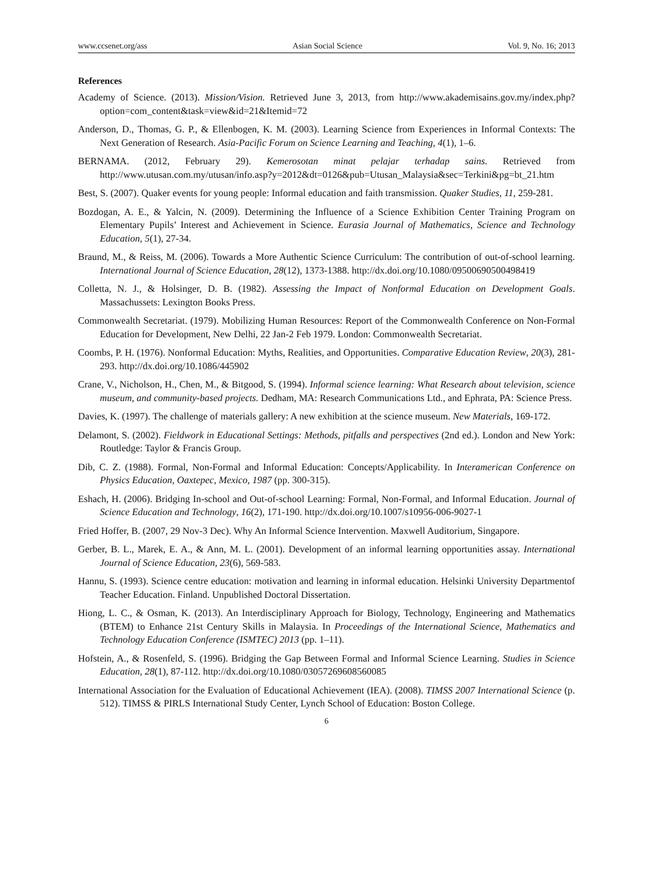www.ccsenet.org/ass Asian Social Science Vol. 9, No. 16; 2013
References
Academy of Science. (2013). Mission/Vision. Retrieved June 3, 2013, from http://www.akademisains.gov.my/index.php?option=com_content&task=view&id=21&Itemid=72
Anderson, D., Thomas, G. P., & Ellenbogen, K. M. (2003). Learning Science from Experiences in Informal Contexts: The Next Generation of Research. Asia-Pacific Forum on Science Learning and Teaching, 4(1), 1–6.
BERNAMA. (2012, February 29). Kemerosotan minat pelajar terhadap sains. Retrieved from http://www.utusan.com.my/utusan/info.asp?y=2012&dt=0126&pub=Utusan_Malaysia&sec=Terkini&pg=bt_21.htm
Best, S. (2007). Quaker events for young people: Informal education and faith transmission. Quaker Studies, 11, 259-281.
Bozdogan, A. E., & Yalcin, N. (2009). Determining the Influence of a Science Exhibition Center Training Program on Elementary Pupils’ Interest and Achievement in Science. Eurasia Journal of Mathematics, Science and Technology Education, 5(1), 27-34.
Braund, M., & Reiss, M. (2006). Towards a More Authentic Science Curriculum: The contribution of out-of-school learning. International Journal of Science Education, 28(12), 1373-1388. http://dx.doi.org/10.1080/09500690500498419
Colletta, N. J., & Holsinger, D. B. (1982). Assessing the Impact of Nonformal Education on Development Goals. Massachussets: Lexington Books Press.
Commonwealth Secretariat. (1979). Mobilizing Human Resources: Report of the Commonwealth Conference on Non-Formal Education for Development, New Delhi, 22 Jan-2 Feb 1979. London: Commonwealth Secretariat.
Coombs, P. H. (1976). Nonformal Education: Myths, Realities, and Opportunities. Comparative Education Review, 20(3), 281-293. http://dx.doi.org/10.1086/445902
Crane, V., Nicholson, H., Chen, M., & Bitgood, S. (1994). Informal science learning: What Research about television, science museum, and community-based projects. Dedham, MA: Research Communications Ltd., and Ephrata, PA: Science Press.
Davies, K. (1997). The challenge of materials gallery: A new exhibition at the science museum. New Materials, 169-172.
Delamont, S. (2002). Fieldwork in Educational Settings: Methods, pitfalls and perspectives (2nd ed.). London and New York: Routledge: Taylor & Francis Group.
Dib, C. Z. (1988). Formal, Non-Formal and Informal Education: Concepts/Applicability. In Interamerican Conference on Physics Education, Oaxtepec, Mexico, 1987 (pp. 300-315).
Eshach, H. (2006). Bridging In-school and Out-of-school Learning: Formal, Non-Formal, and Informal Education. Journal of Science Education and Technology, 16(2), 171-190. http://dx.doi.org/10.1007/s10956-006-9027-1
Fried Hoffer, B. (2007, 29 Nov-3 Dec). Why An Informal Science Intervention. Maxwell Auditorium, Singapore.
Gerber, B. L., Marek, E. A., & Ann, M. L. (2001). Development of an informal learning opportunities assay. International Journal of Science Education, 23(6), 569-583.
Hannu, S. (1993). Science centre education: motivation and learning in informal education. Helsinki University Departmentof Teacher Education. Finland. Unpublished Doctoral Dissertation.
Hiong, L. C., & Osman, K. (2013). An Interdisciplinary Approach for Biology, Technology, Engineering and Mathematics (BTEM) to Enhance 21st Century Skills in Malaysia. In Proceedings of the International Science, Mathematics and Technology Education Conference (ISMTEC) 2013 (pp. 1–11).
Hofstein, A., & Rosenfeld, S. (1996). Bridging the Gap Between Formal and Informal Science Learning. Studies in Science Education, 28(1), 87-112. http://dx.doi.org/10.1080/03057269608560085
International Association for the Evaluation of Educational Achievement (IEA). (2008). TIMSS 2007 International Science (p. 512). TIMSS & PIRLS International Study Center, Lynch School of Education: Boston College.
6